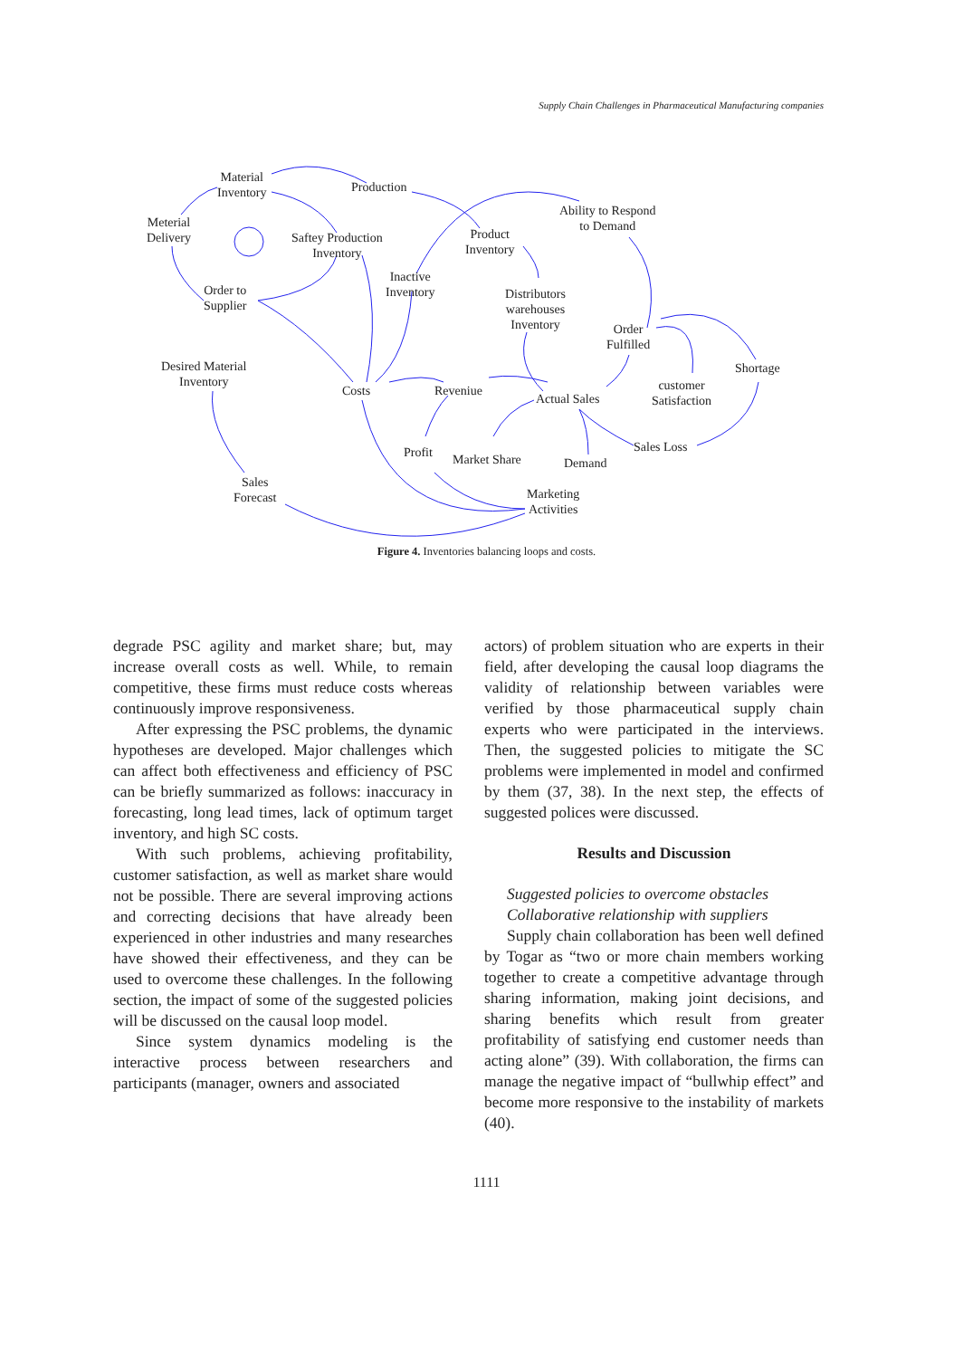Supply Chain Challenges in Pharmaceutical Manufacturing companies
Material
Inventory Production
Ability to Respond
to Demand Meterial
Delivery Saftey Production
Inventory
Product
Inventory
Inactive
Inventory Distributors
warehouses
Inventory
Order to
Supplier
Order
Fulfilled
Shortage Desired Material
Inventory
Costs Reveniue
Actual Sales
customer
Satisfaction
Profit Market Share Demand
Sales Loss
Sales
Forecast Marketing
Activities
Figure 4. Inventories balancing loops and costs.
degrade PSC agility and market share; but, may increase overall costs as well. While, to remain competitive, these firms must reduce costs whereas continuously improve responsiveness.
After expressing the PSC problems, the dynamic hypotheses are developed. Major challenges which can affect both effectiveness and efficiency of PSC can be briefly summarized as follows: inaccuracy in forecasting, long lead times, lack of optimum target inventory, and high SC costs.
With such problems, achieving profitability, customer satisfaction, as well as market share would not be possible. There are several improving actions and correcting decisions that have already been experienced in other industries and many researches have showed their effectiveness, and they can be used to overcome these challenges. In the following section, the impact of some of the suggested policies will be discussed on the causal loop model.
Since system dynamics modeling is the interactive process between researchers and participants (manager, owners and associated
actors) of problem situation who are experts in their field, after developing the causal loop diagrams the validity of relationship between variables were verified by those pharmaceutical supply chain experts who were participated in the interviews. Then, the suggested policies to mitigate the SC problems were implemented in model and confirmed by them (37, 38). In the next step, the effects of suggested polices were discussed.
Results and Discussion
Suggested policies to overcome obstacles
Collaborative relationship with suppliers
Supply chain collaboration has been well defined by Togar as “two or more chain members working together to create a competitive advantage through sharing information, making joint decisions, and sharing benefits which result from greater profitability of satisfying end customer needs than acting alone” (39). With collaboration, the firms can manage the negative impact of “bullwhip effect” and become more responsive to the instability of markets (40).
1111